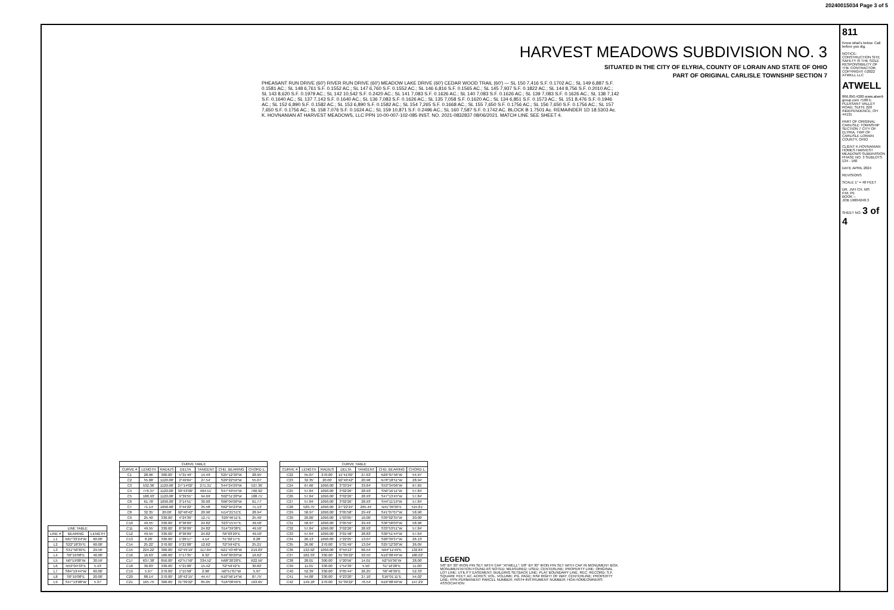20240015034 Page 3 of 5
HARVEST MEADOWS SUBDIVISION NO. 3
SITUATED IN THE CITY OF ELYRIA, COUNTY OF LORAIN AND STATE OF OHIO
PART OF ORIGINAL CARLISLE TOWNSHIP SECTION 7
PHEASANT RUN DRIVE (60') RIVER RUN DRIVE (60') MEADOW LAKE DRIVE (60') CEDAR WOOD TRAIL (60') — SL 150 7,416 S.F. 0.1702 AC.; SL 149 6,887 S.F. 0.1581 AC.; SL 148 6,761 S.F. 0.1552 AC.; SL 147 6,760 S.F. 0.1552 AC.; SL 146 6,816 S.F. 0.1565 AC.; SL 145 7,937 S.F. 0.1822 AC.; SL 144 8,756 S.F. 0.2010 AC.; SL 143 8,620 S.F. 0.1979 AC.; SL 142 10,542 S.F. 0.2420 AC.; SL 141 7,083 S.F. 0.1626 AC.; SL 140 7,083 S.F. 0.1626 AC.; SL 139 7,083 S.F. 0.1626 AC.; SL 138 7,142 S.F. 0.1640 AC.; SL 137 7,143 S.F. 0.1640 AC.; SL 136 7,083 S.F. 0.1626 AC.; SL 135 7,058 S.F. 0.1620 AC.; SL 134 6,851 S.F. 0.1573 AC.; SL 151 8,476 S.F. 0.1946 AC.; SL 152 6,890 S.F. 0.1582 AC.; SL 153 6,890 S.F. 0.1582 AC.; SL 154 7,265 S.F. 0.1668 AC.; SL 155 7,650 S.F. 0.1756 AC.; SL 156 7,650 S.F. 0.1756 AC.; SL 157 7,650 S.F. 0.1756 AC.; SL 158 7,076 S.F. 0.1624 AC.; SL 159 10,871 S.F. 0.2496 AC.; SL 160 7,587 S.F. 0.1742 AC. BLOCK B 1.7501 Ac. REMAINDER 1D 18.5303 Ac. K. HOVNANIAN AT HARVEST MEADOWS, LLC PPN 10-00-007-102-085 INST. NO. 2021-0832837 08/06/2021. MATCH LINE SEE SHEET 4.
| LINE TABLE | | |
| --- | --- | --- |
| LINE # | BEARING | LENGTH |
| L1 | N67°33'24"W | 60.00' |
| L2 | S22°18'35"E | 60.00' |
| L3 | S31°58'30"E | 29.56' |
| L4 | S0°19'08"E | 46.00' |
| L5 | N0°19'08"W | 30.59' |
| L6 | N53°04'33"E | 5.43' |
| L7 | S84°19'44"W | 60.00' |
| L8 | S0°19'08"E | 20.00' |
| L9 | S47°13'08"W | 5.37' |
| CURVE TABLE | | | | | | |
| --- | --- | --- | --- | --- | --- | --- |
| CURVE # | LENGTH | RADIUS | DELTA | TANGENT | CHD. BEARING | CHORD L. |
| C1 | 28.96' | 300.00' | 5°31'49" | 14.49' | S25°12'30"W | 28.95' |
| C2 | 55.08' | 1120.00' | 2°49'04" | 27.54' | S29°22'56"W | 55.07' |
| C3 | 532.36' | 1120.00' | 27°14'02" | 271.31' | S44°24'29"W | 527.36' |
| C4 | 776.37' | 1120.00' | 39°43'00" | 404.51' | S47°49'55"W | 760.92' |
| C5 | 188.93' | 1120.00' | 9°39'55" | 94.69' | S62°51'28"W | 188.71' |
| C6 | 61.78' | 1090.00' | 3°14'51" | 30.90' | S66°04'00"W | 61.77' |
| C7 | 71.14' | 1090.00' | 3°44'22" | 35.58' | S62°34'23"W | 71.13' |
| C8 | 32.35' | 20.00' | 92°40'42" | 20.96' | N14°21'51"E | 28.94' |
| C9 | 25.40' | 330.00' | 4°24'39" | 12.71' | S29°46'11"E | 25.40' |
| C10 | 49.55' | 330.00' | 8°36'09" | 24.82' | S23°15'47"E | 49.50' |
| C11 | 49.55' | 330.00' | 8°36'09" | 24.82' | S14°39'38"E | 49.50' |
| C12 | 49.55' | 330.00' | 8°36'09" | 24.82' | S6°03'29"E | 49.50' |
| C13 | 8.28' | 330.00' | 1°26'17" | 4.14' | S1°02'17"E | 8.28' |
| C14 | 25.22' | 270.00' | 5°21'08" | 12.62' | S2°59'42"E | 25.21' |
| C15 | 224.22' | 300.00' | 42°49'19" | 117.64' | N21°43'48"W | 219.03' |
| C16 | 16.63' | 180.00' | 5°17'35" | 8.32' | S49°30'20"W | 16.62' |
| C17 | 637.38' | 850.00' | 42°57'50" | 334.52' | N68°20'28"E | 622.56' |
| C18 | 30.83' | 330.00' | 5°21'08" | 15.42' | S2°59'42"E | 30.82' |
| C19 | 5.97' | 270.00' | 1°15'58" | 2.98' | N0°57'07"W | 5.97' |
| C20 | 88.14' | 270.00' | 18°42'15" | 44.47' | N10°56'14"W | 87.75' |
| C21 | 165.75' | 300.00' | 31°39'22" | 85.05' | S16°08'49"E | 163.65' |
| CURVE TABLE | | | | | | |
| --- | --- | --- | --- | --- | --- | --- |
| CURVE # | LENGTH | RADIUS | DELTA | TANGENT | CHD. BEARING | CHORD L. |
| C22 | 55.07' | 270.00' | 11°41'09" | 27.63' | N26°07'56"W | 54.97' |
| C23 | 32.35' | 20.00' | 92°40'42" | 20.96' | N78°18'51"W | 28.94' |
| C24 | 67.66' | 1090.00' | 3°33'24" | 33.84' | S53°34'06"W | 67.65' |
| C25 | 57.84' | 1090.00' | 3°02'26" | 28.93' | S50°16'11"W | 57.84' |
| C26 | 57.84' | 1090.00' | 3°02'26" | 28.93' | S47°13'45"W | 57.84' |
| C27 | 57.84' | 1090.00' | 3°02'26" | 28.93' | S44°11'19"W | 57.84' |
| C28 | 520.75' | 1090.00' | 27°22'24" | 265.44' | N41°39'36"E | 515.81' |
| C29 | 58.97' | 1090.00' | 3°05'58" | 29.49' | S41°07'07"W | 58.96' |
| C30 | 20.00' | 1090.00' | 1°03'05" | 10.00' | S39°02'35"W | 20.00' |
| C31 | 58.97' | 1090.00' | 3°05'59" | 29.49' | S36°58'03"W | 58.96' |
| C32 | 57.84' | 1090.00' | 3°02'26" | 28.93' | S33°53'51"W | 57.84' |
| C33 | 57.64' | 1090.00' | 3°01'48" | 28.83' | S30°51'44"W | 57.64' |
| C34 | 26.13' | 1090.00' | 1°22'25" | 13.07' | S28°39'37"W | 26.13' |
| C35 | 26.06' | 270.00' | 5°31'49" | 13.04' | S25°12'30"W | 26.05' |
| C36 | 132.92' | 1090.00' | 6°59'13" | 66.54' | N64°11'49"E | 132.84' |
| C37 | 182.33' | 330.00' | 31°39'22" | 93.55' | N16°08'49"W | 180.02' |
| C38 | 28.01' | 300.00' | 5°20'56" | 14.01' | N2°59'36"W | 28.00' |
| C39 | 11.01' | 330.00' | 1°54'39" | 5.50' | S1°16'28"E | 11.00' |
| C40 | 52.39' | 330.00' | 9°05'44" | 26.25' | S6°46'39"E | 52.33' |
| C41 | 54.08' | 330.00' | 9°23'20" | 27.10' | S16°01'11"E | 54.02' |
| C42 | 149.18' | 270.00' | 31°39'22" | 76.54' | N16°08'49"W | 147.29' |
LEGEND
5/8" BY 30" IRON PIN SET WITH CAP "ATWELL"; 5/8" BY 30" IRON PIN SET WITH CAP IN MONUMENT BOX; MONUMENTATION FOUND AS NOTED; MEASURED; USED; CENTERLINE; PROPERTY LINE; ORIGINAL LOT LINE; UTILITY EASEMENT; BUILDING SETBACK LINE; PLAT BOUNDARY LINE. REC. RECORD; S.F. SQUARE FEET; AC. ACRES; VOL. VOLUME; PG. PAGE; R/W RIGHT OF WAY; CENTERLINE; PROPERTY LINE; PPN PERMANENT PARCEL NUMBER; INST# INSTRUMENT NUMBER; HOA HOMEOWNERS ASSOCIATION
811
Know what's below. Call before you dig.
NOTICE: CONSTRUCTION SITE SAFETY IS THE SOLE RESPONSIBILITY OF THE CONTRACTOR. COPYRIGHT ©2022 ATWELL LLC
ATWELL
866.850.4200 www.atwell-group.com 7100 E. PLEASANT VALLEY ROAD, SUITE 220 INDEPENDENCE, OH 44131
PART OF ORIGINAL CARLISLE TOWNSHIP SECTION 7 CITY OF ELYRIA, TWP OF CARLISLE LORAIN COUNTY, OHIO
CLIENT K.HOVNANIAN HOMES HARVEST MEADOWS SUBDIVISION PHASE NO. 3 SUBLOTS 134 - 160
DATE APRIL 2024
REVISIONS
SCALE 1" = 40 FEET
DR. JVH CH. MS
P.M. PE
BOOK --
JOB 19004248.3
SHEET NO. 3 of 4